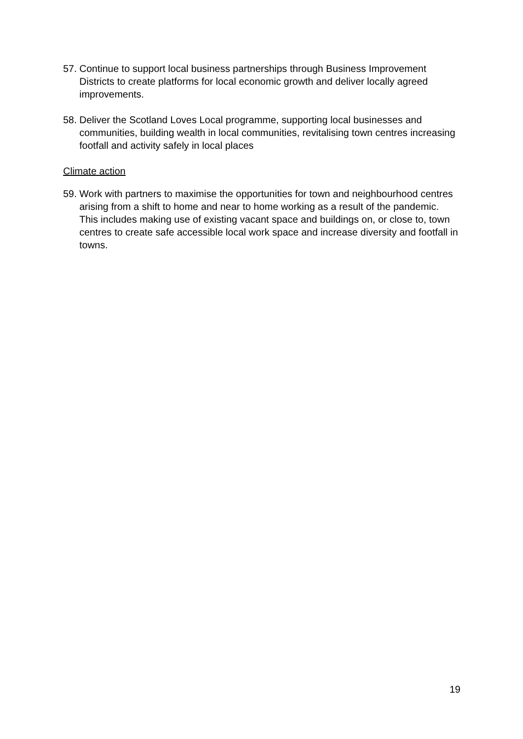57.
Continue to support local business partnerships through Business Improvement Districts to create platforms for local economic growth and deliver locally agreed improvements.
58.
Deliver the Scotland Loves Local programme, supporting local businesses and communities, building wealth in local communities, revitalising town centres increasing footfall and activity safely in local places
Climate action
59.
Work with partners to maximise the opportunities for town and neighbourhood centres arising from a shift to home and near to home working as a result of the pandemic. This includes making use of existing vacant space and buildings on, or close to, town centres to create safe accessible local work space and increase diversity and footfall in towns.
19